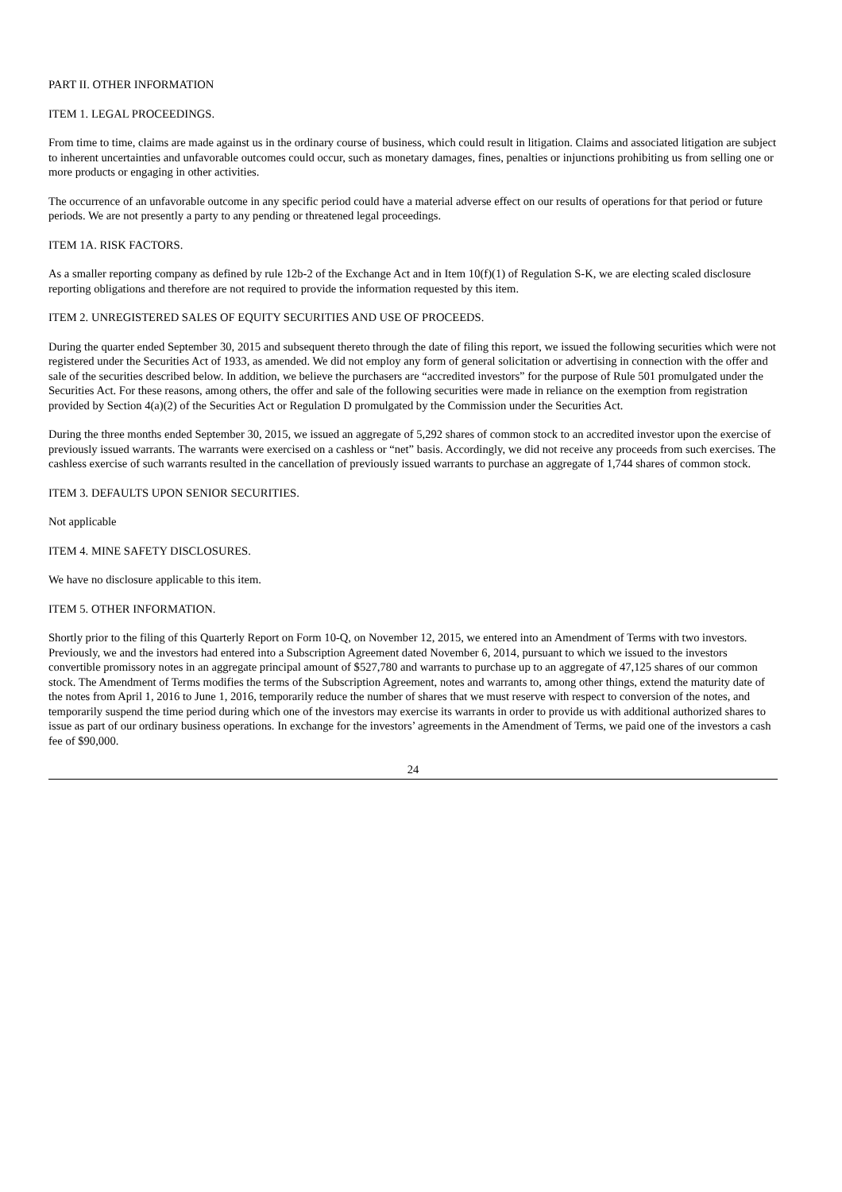PART II. OTHER INFORMATION
ITEM 1. LEGAL PROCEEDINGS.
From time to time, claims are made against us in the ordinary course of business, which could result in litigation. Claims and associated litigation are subject to inherent uncertainties and unfavorable outcomes could occur, such as monetary damages, fines, penalties or injunctions prohibiting us from selling one or more products or engaging in other activities.
The occurrence of an unfavorable outcome in any specific period could have a material adverse effect on our results of operations for that period or future periods. We are not presently a party to any pending or threatened legal proceedings.
ITEM 1A. RISK FACTORS.
As a smaller reporting company as defined by rule 12b-2 of the Exchange Act and in Item 10(f)(1) of Regulation S-K, we are electing scaled disclosure reporting obligations and therefore are not required to provide the information requested by this item.
ITEM 2. UNREGISTERED SALES OF EQUITY SECURITIES AND USE OF PROCEEDS.
During the quarter ended September 30, 2015 and subsequent thereto through the date of filing this report, we issued the following securities which were not registered under the Securities Act of 1933, as amended. We did not employ any form of general solicitation or advertising in connection with the offer and sale of the securities described below. In addition, we believe the purchasers are “accredited investors” for the purpose of Rule 501 promulgated under the Securities Act. For these reasons, among others, the offer and sale of the following securities were made in reliance on the exemption from registration provided by Section 4(a)(2) of the Securities Act or Regulation D promulgated by the Commission under the Securities Act.
During the three months ended September 30, 2015, we issued an aggregate of 5,292 shares of common stock to an accredited investor upon the exercise of previously issued warrants. The warrants were exercised on a cashless or “net” basis. Accordingly, we did not receive any proceeds from such exercises. The cashless exercise of such warrants resulted in the cancellation of previously issued warrants to purchase an aggregate of 1,744 shares of common stock.
ITEM 3. DEFAULTS UPON SENIOR SECURITIES.
Not applicable
ITEM 4. MINE SAFETY DISCLOSURES.
We have no disclosure applicable to this item.
ITEM 5. OTHER INFORMATION.
Shortly prior to the filing of this Quarterly Report on Form 10-Q, on November 12, 2015, we entered into an Amendment of Terms with two investors. Previously, we and the investors had entered into a Subscription Agreement dated November 6, 2014, pursuant to which we issued to the investors convertible promissory notes in an aggregate principal amount of $527,780 and warrants to purchase up to an aggregate of 47,125 shares of our common stock. The Amendment of Terms modifies the terms of the Subscription Agreement, notes and warrants to, among other things, extend the maturity date of the notes from April 1, 2016 to June 1, 2016, temporarily reduce the number of shares that we must reserve with respect to conversion of the notes, and temporarily suspend the time period during which one of the investors may exercise its warrants in order to provide us with additional authorized shares to issue as part of our ordinary business operations. In exchange for the investors’ agreements in the Amendment of Terms, we paid one of the investors a cash fee of $90,000.
24